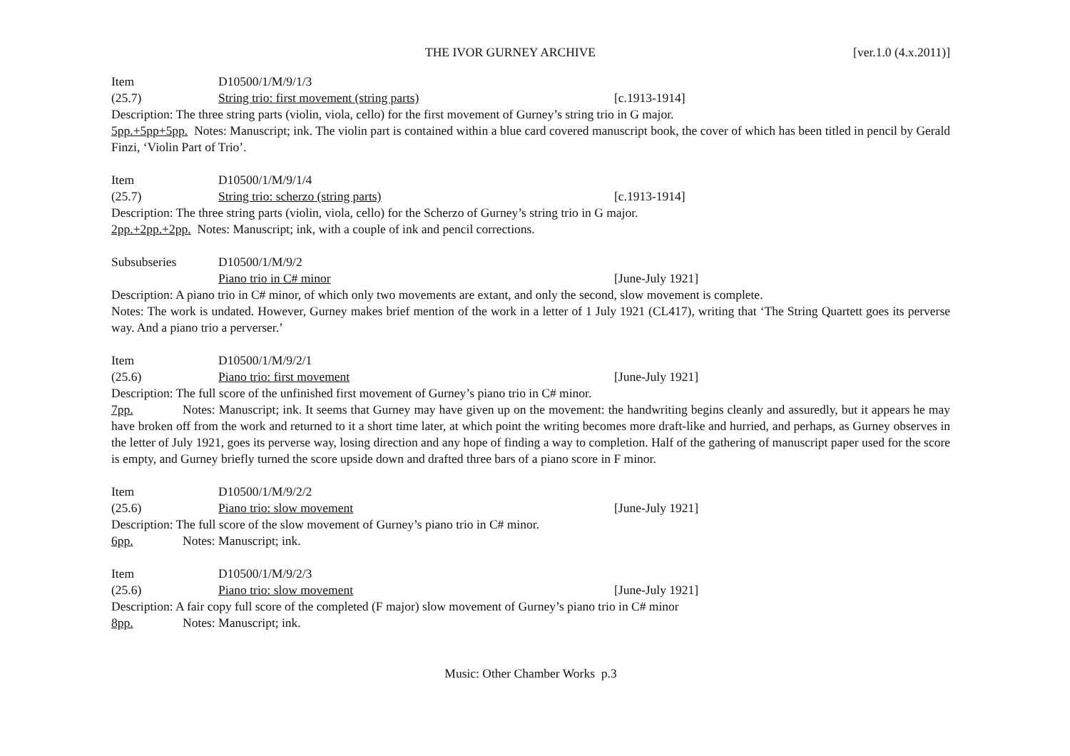THE IVOR GURNEY ARCHIVE [ver.1.0 (4.x.2011)]
Item D10500/1/M/9/1/3
(25.7) String trio: first movement (string parts) [c.1913-1914]
Description: The three string parts (violin, viola, cello) for the first movement of Gurney’s string trio in G major.
5pp.+5pp+5pp. Notes: Manuscript; ink. The violin part is contained within a blue card covered manuscript book, the cover of which has been titled in pencil by Gerald Finzi, ‘Violin Part of Trio’.
Item D10500/1/M/9/1/4
(25.7) String trio: scherzo (string parts) [c.1913-1914]
Description: The three string parts (violin, viola, cello) for the Scherzo of Gurney’s string trio in G major.
2pp.+2pp.+2pp. Notes: Manuscript; ink, with a couple of ink and pencil corrections.
Subsubseries D10500/1/M/9/2
Piano trio in C# minor [June-July 1921]
Description: A piano trio in C# minor, of which only two movements are extant, and only the second, slow movement is complete.
Notes: The work is undated. However, Gurney makes brief mention of the work in a letter of 1 July 1921 (CL417), writing that ‘The String Quartett goes its perverse way. And a piano trio a perverser.’
Item D10500/1/M/9/2/1
(25.6) Piano trio: first movement [June-July 1921]
Description: The full score of the unfinished first movement of Gurney’s piano trio in C# minor.
7pp. Notes: Manuscript; ink. It seems that Gurney may have given up on the movement: the handwriting begins cleanly and assuredly, but it appears he may have broken off from the work and returned to it a short time later, at which point the writing becomes more draft-like and hurried, and perhaps, as Gurney observes in the letter of July 1921, goes its perverse way, losing direction and any hope of finding a way to completion. Half of the gathering of manuscript paper used for the score is empty, and Gurney briefly turned the score upside down and drafted three bars of a piano score in F minor.
Item D10500/1/M/9/2/2
(25.6) Piano trio: slow movement [June-July 1921]
Description: The full score of the slow movement of Gurney’s piano trio in C# minor.
6pp. Notes: Manuscript; ink.
Item D10500/1/M/9/2/3
(25.6) Piano trio: slow movement [June-July 1921]
Description: A fair copy full score of the completed (F major) slow movement of Gurney’s piano trio in C# minor
8pp. Notes: Manuscript; ink.
Music: Other Chamber Works p.3